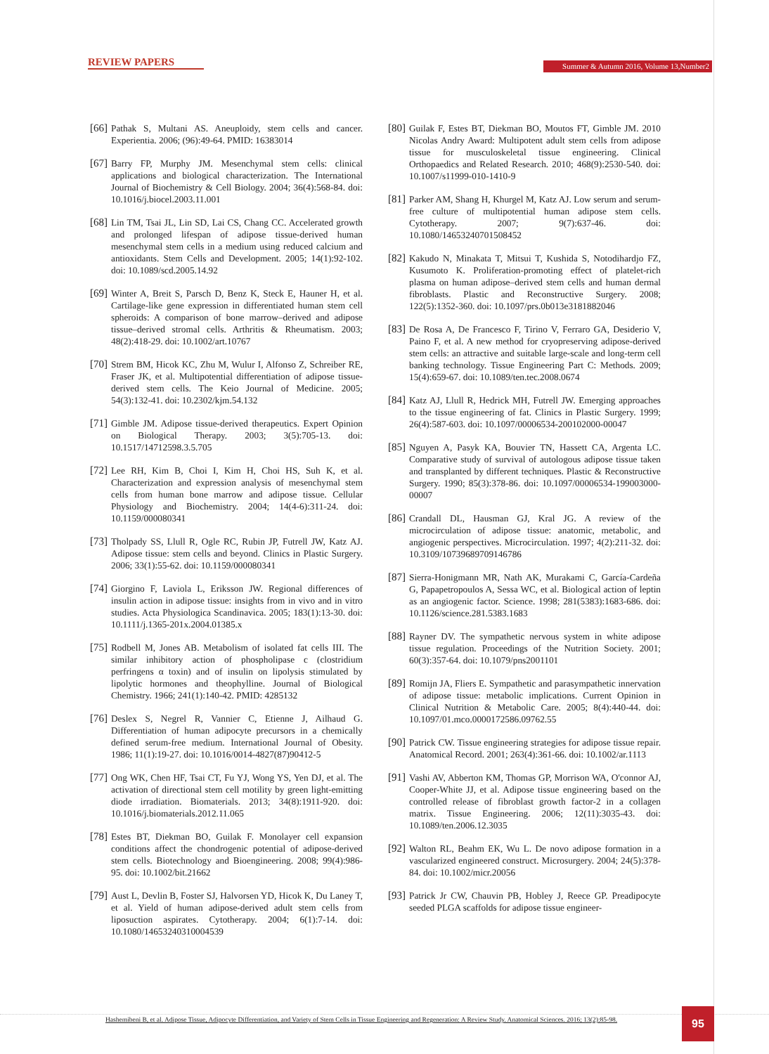REVIEW PAPERS
Summer & Autumn 2016, Volume 13,Number2
[66] Pathak S, Multani AS. Aneuploidy, stem cells and cancer. Experientia. 2006; (96):49-64. PMID: 16383014
[67] Barry FP, Murphy JM. Mesenchymal stem cells: clinical applications and biological characterization. The International Journal of Biochemistry & Cell Biology. 2004; 36(4):568-84. doi: 10.1016/j.biocel.2003.11.001
[68] Lin TM, Tsai JL, Lin SD, Lai CS, Chang CC. Accelerated growth and prolonged lifespan of adipose tissue-derived human mesenchymal stem cells in a medium using reduced calcium and antioxidants. Stem Cells and Development. 2005; 14(1):92-102. doi: 10.1089/scd.2005.14.92
[69] Winter A, Breit S, Parsch D, Benz K, Steck E, Hauner H, et al. Cartilage-like gene expression in differentiated human stem cell spheroids: A comparison of bone marrow–derived and adipose tissue–derived stromal cells. Arthritis & Rheumatism. 2003; 48(2):418-29. doi: 10.1002/art.10767
[70] Strem BM, Hicok KC, Zhu M, Wulur I, Alfonso Z, Schreiber RE, Fraser JK, et al. Multipotential differentiation of adipose tissue-derived stem cells. The Keio Journal of Medicine. 2005; 54(3):132-41. doi: 10.2302/kjm.54.132
[71] Gimble JM. Adipose tissue-derived therapeutics. Expert Opinion on Biological Therapy. 2003; 3(5):705-13. doi: 10.1517/14712598.3.5.705
[72] Lee RH, Kim B, Choi I, Kim H, Choi HS, Suh K, et al. Characterization and expression analysis of mesenchymal stem cells from human bone marrow and adipose tissue. Cellular Physiology and Biochemistry. 2004; 14(4-6):311-24. doi: 10.1159/000080341
[73] Tholpady SS, Llull R, Ogle RC, Rubin JP, Futrell JW, Katz AJ. Adipose tissue: stem cells and beyond. Clinics in Plastic Surgery. 2006; 33(1):55-62. doi: 10.1159/000080341
[74] Giorgino F, Laviola L, Eriksson JW. Regional differences of insulin action in adipose tissue: insights from in vivo and in vitro studies. Acta Physiologica Scandinavica. 2005; 183(1):13-30. doi: 10.1111/j.1365-201x.2004.01385.x
[75] Rodbell M, Jones AB. Metabolism of isolated fat cells III. The similar inhibitory action of phospholipase c (clostridium perfringens α toxin) and of insulin on lipolysis stimulated by lipolytic hormones and theophylline. Journal of Biological Chemistry. 1966; 241(1):140-42. PMID: 4285132
[76] Deslex S, Negrel R, Vannier C, Etienne J, Ailhaud G. Differentiation of human adipocyte precursors in a chemically defined serum-free medium. International Journal of Obesity. 1986; 11(1):19-27. doi: 10.1016/0014-4827(87)90412-5
[77] Ong WK, Chen HF, Tsai CT, Fu YJ, Wong YS, Yen DJ, et al. The activation of directional stem cell motility by green light-emitting diode irradiation. Biomaterials. 2013; 34(8):1911-920. doi: 10.1016/j.biomaterials.2012.11.065
[78] Estes BT, Diekman BO, Guilak F. Monolayer cell expansion conditions affect the chondrogenic potential of adipose-derived stem cells. Biotechnology and Bioengineering. 2008; 99(4):986-95. doi: 10.1002/bit.21662
[79] Aust L, Devlin B, Foster SJ, Halvorsen YD, Hicok K, Du Laney T, et al. Yield of human adipose-derived adult stem cells from liposuction aspirates. Cytotherapy. 2004; 6(1):7-14. doi: 10.1080/14653240310004539
[80] Guilak F, Estes BT, Diekman BO, Moutos FT, Gimble JM. 2010 Nicolas Andry Award: Multipotent adult stem cells from adipose tissue for musculoskeletal tissue engineering. Clinical Orthopaedics and Related Research. 2010; 468(9):2530-540. doi: 10.1007/s11999-010-1410-9
[81] Parker AM, Shang H, Khurgel M, Katz AJ. Low serum and serum-free culture of multipotential human adipose stem cells. Cytotherapy. 2007; 9(7):637-46. doi: 10.1080/14653240701508452
[82] Kakudo N, Minakata T, Mitsui T, Kushida S, Notodihardjo FZ, Kusumoto K. Proliferation-promoting effect of platelet-rich plasma on human adipose–derived stem cells and human dermal fibroblasts. Plastic and Reconstructive Surgery. 2008; 122(5):1352-360. doi: 10.1097/prs.0b013e3181882046
[83] De Rosa A, De Francesco F, Tirino V, Ferraro GA, Desiderio V, Paino F, et al. A new method for cryopreserving adipose-derived stem cells: an attractive and suitable large-scale and long-term cell banking technology. Tissue Engineering Part C: Methods. 2009; 15(4):659-67. doi: 10.1089/ten.tec.2008.0674
[84] Katz AJ, Llull R, Hedrick MH, Futrell JW. Emerging approaches to the tissue engineering of fat. Clinics in Plastic Surgery. 1999; 26(4):587-603. doi: 10.1097/00006534-200102000-00047
[85] Nguyen A, Pasyk KA, Bouvier TN, Hassett CA, Argenta LC. Comparative study of survival of autologous adipose tissue taken and transplanted by different techniques. Plastic & Reconstructive Surgery. 1990; 85(3):378-86. doi: 10.1097/00006534-199003000-00007
[86] Crandall DL, Hausman GJ, Kral JG. A review of the microcirculation of adipose tissue: anatomic, metabolic, and angiogenic perspectives. Microcirculation. 1997; 4(2):211-32. doi: 10.3109/10739689709146786
[87] Sierra-Honigmann MR, Nath AK, Murakami C, García-Cardeña G, Papapetropoulos A, Sessa WC, et al. Biological action of leptin as an angiogenic factor. Science. 1998; 281(5383):1683-686. doi: 10.1126/science.281.5383.1683
[88] Rayner DV. The sympathetic nervous system in white adipose tissue regulation. Proceedings of the Nutrition Society. 2001; 60(3):357-64. doi: 10.1079/pns2001101
[89] Romijn JA, Fliers E. Sympathetic and parasympathetic innervation of adipose tissue: metabolic implications. Current Opinion in Clinical Nutrition & Metabolic Care. 2005; 8(4):440-44. doi: 10.1097/01.mco.0000172586.09762.55
[90] Patrick CW. Tissue engineering strategies for adipose tissue repair. Anatomical Record. 2001; 263(4):361-66. doi: 10.1002/ar.1113
[91] Vashi AV, Abberton KM, Thomas GP, Morrison WA, O'connor AJ, Cooper-White JJ, et al. Adipose tissue engineering based on the controlled release of fibroblast growth factor-2 in a collagen matrix. Tissue Engineering. 2006; 12(11):3035-43. doi: 10.1089/ten.2006.12.3035
[92] Walton RL, Beahm EK, Wu L. De novo adipose formation in a vascularized engineered construct. Microsurgery. 2004; 24(5):378-84. doi: 10.1002/micr.20056
[93] Patrick Jr CW, Chauvin PB, Hobley J, Reece GP. Preadipocyte seeded PLGA scaffolds for adipose tissue engineer-
Hashemibeni B, et al. Adipose Tissue, Adipocyte Differentiation, and Variety of Stem Cells in Tissue Engineering and Regeneration: A Review Study. Anatomical Sciences. 2016; 13(2):85-98.
95